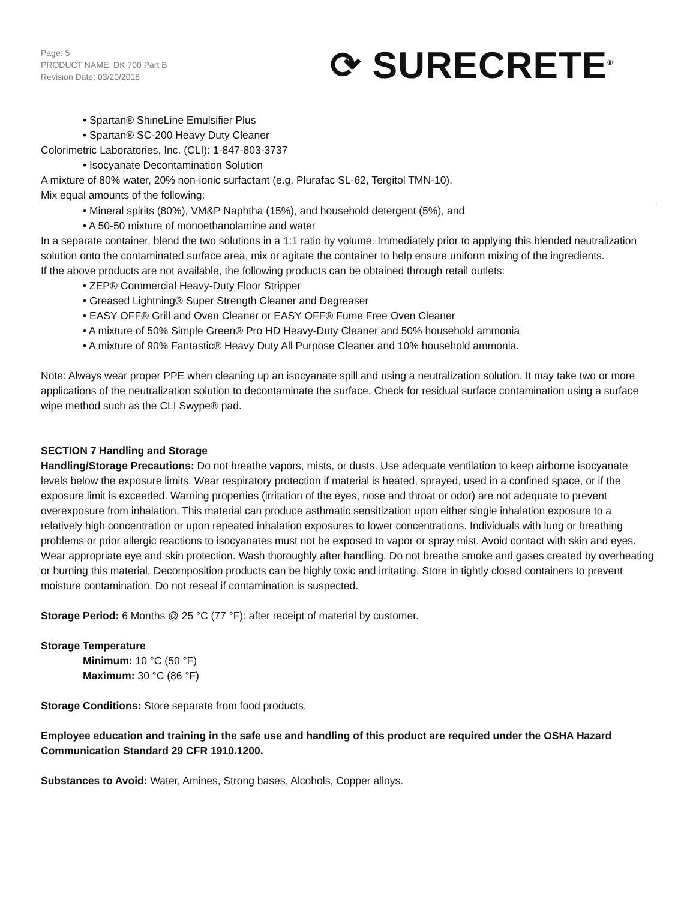Page: 5
PRODUCT NAME: DK 700 Part B
Revision Date: 03/20/2018
⟳ SURECRETE<sup>®</sup>
• Spartan® ShineLine Emulsifier Plus
• Spartan® SC-200 Heavy Duty Cleaner
Colorimetric Laboratories, Inc. (CLI): 1-847-803-3737
• Isocyanate Decontamination Solution
A mixture of 80% water, 20% non-ionic surfactant (e.g. Plurafac SL-62, Tergitol TMN-10).
Mix equal amounts of the following:
• Mineral spirits (80%), VM&P Naphtha (15%), and household detergent (5%), and
• A 50-50 mixture of monoethanolamine and water
In a separate container, blend the two solutions in a 1:1 ratio by volume. Immediately prior to applying this blended neutralization solution onto the contaminated surface area, mix or agitate the container to help ensure uniform mixing of the ingredients.
If the above products are not available, the following products can be obtained through retail outlets:
• ZEP® Commercial Heavy-Duty Floor Stripper
• Greased Lightning® Super Strength Cleaner and Degreaser
• EASY OFF® Grill and Oven Cleaner or EASY OFF® Fume Free Oven Cleaner
• A mixture of 50% Simple Green® Pro HD Heavy-Duty Cleaner and 50% household ammonia
• A mixture of 90% Fantastic® Heavy Duty All Purpose Cleaner and 10% household ammonia.
Note: Always wear proper PPE when cleaning up an isocyanate spill and using a neutralization solution. It may take two or more applications of the neutralization solution to decontaminate the surface. Check for residual surface contamination using a surface wipe method such as the CLI Swype® pad.
SECTION 7 Handling and Storage
Handling/Storage Precautions: Do not breathe vapors, mists, or dusts. Use adequate ventilation to keep airborne isocyanate levels below the exposure limits. Wear respiratory protection if material is heated, sprayed, used in a confined space, or if the exposure limit is exceeded. Warning properties (irritation of the eyes, nose and throat or odor) are not adequate to prevent overexposure from inhalation. This material can produce asthmatic sensitization upon either single inhalation exposure to a relatively high concentration or upon repeated inhalation exposures to lower concentrations. Individuals with lung or breathing problems or prior allergic reactions to isocyanates must not be exposed to vapor or spray mist. Avoid contact with skin and eyes. Wear appropriate eye and skin protection. Wash thoroughly after handling. Do not breathe smoke and gases created by overheating or burning this material. Decomposition products can be highly toxic and irritating. Store in tightly closed containers to prevent moisture contamination. Do not reseal if contamination is suspected.
Storage Period: 6 Months @ 25 °C (77 °F): after receipt of material by customer.
Storage Temperature
Minimum: 10 °C (50 °F)
Maximum: 30 °C (86 °F)
Storage Conditions: Store separate from food products.
Employee education and training in the safe use and handling of this product are required under the OSHA Hazard Communication Standard 29 CFR 1910.1200.
Substances to Avoid: Water, Amines, Strong bases, Alcohols, Copper alloys.